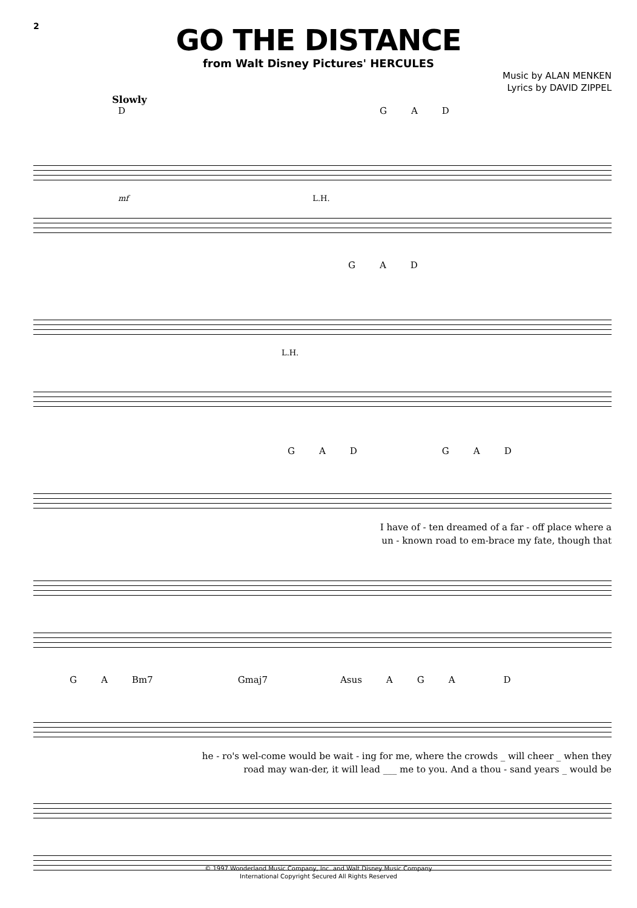2
GO THE DISTANCE
from Walt Disney Pictures' HERCULES
Music by ALAN MENKEN
Lyrics by DAVID ZIPPEL
Slowly
DGAD
mf L.H.
GAD
L.H.
GADGAD
I have of - ten dreamed of a far - off place where a
un - known road to em-brace my fate, though that
GA Bm7 Gmaj7 Asus AGAD
he - ro's wel-come would be wait - ing for me, where the crowds _ will cheer _ when they
road may wan-der, it will lead ___ me to you. And a thou - sand years _ would be
© 1997 Wonderland Music Company, Inc. and Walt Disney Music Company
International Copyright Secured All Rights Reserved